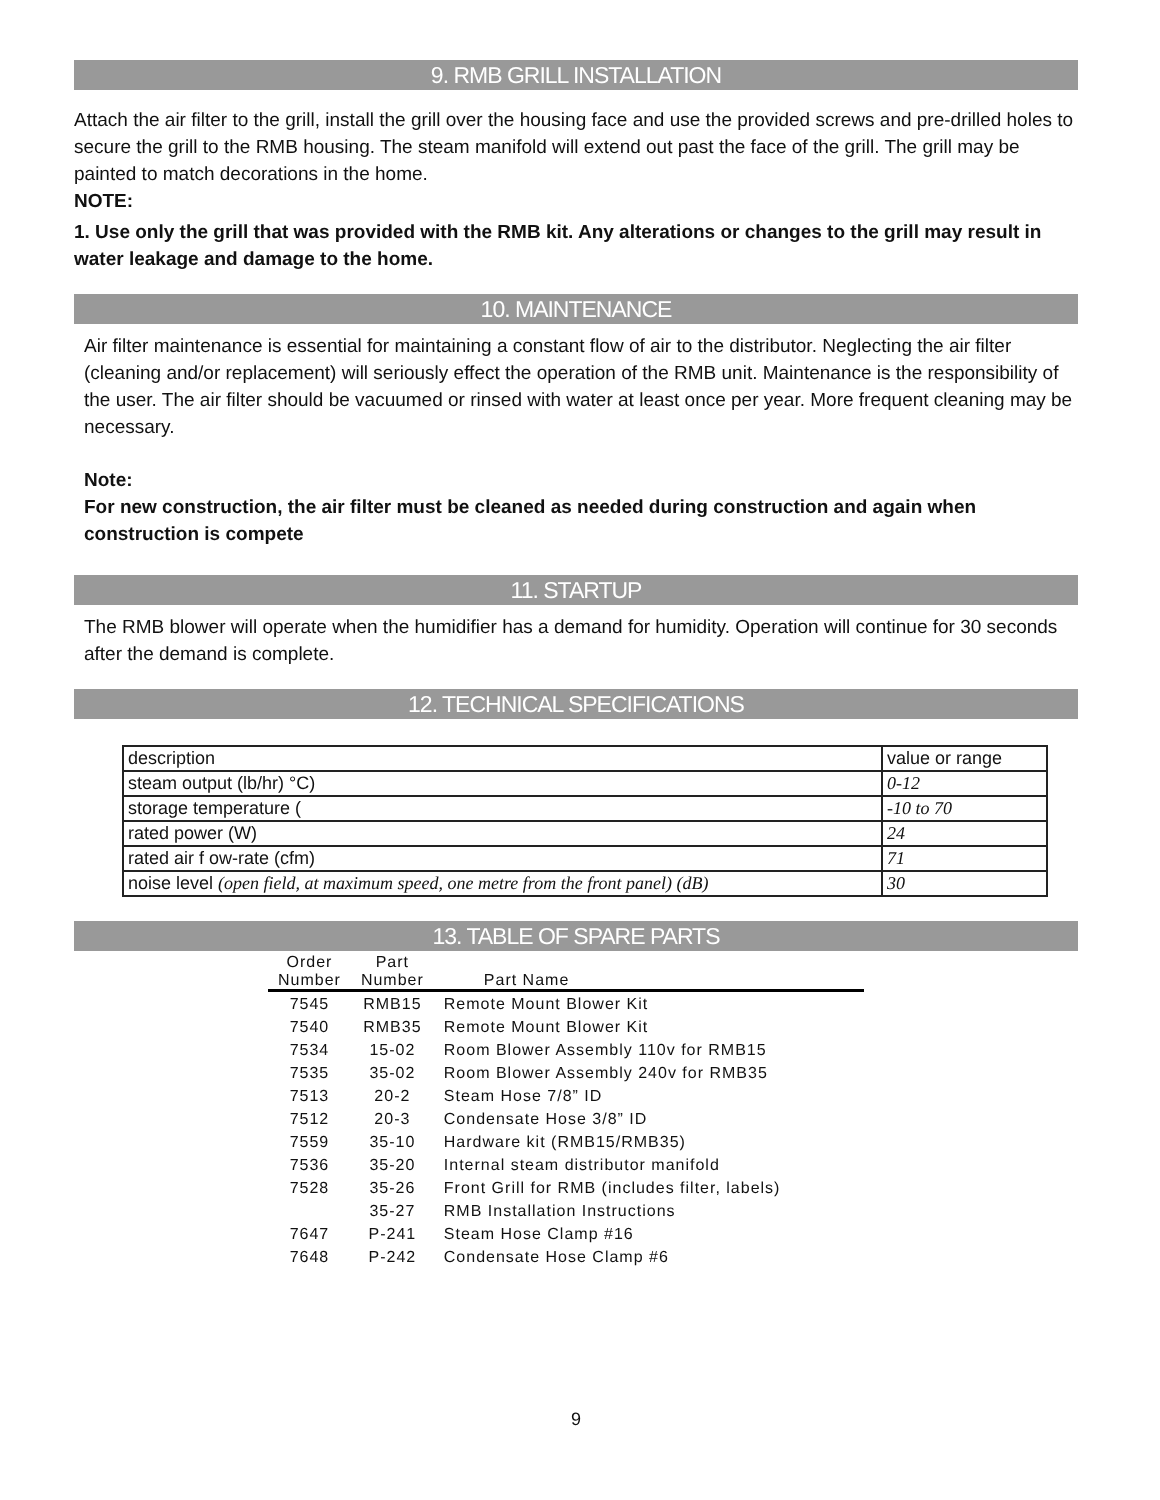9. RMB GRILL INSTALLATION
Attach the air filter to the grill, install the grill over the housing face and use the provided screws and pre-drilled holes to secure the grill to the RMB housing. The steam manifold will extend out past the face of the grill. The grill may be painted to match decorations in the home.
NOTE:
1. Use only the grill that was provided with the RMB kit. Any alterations or changes to the grill may result in water leakage and damage to the home.
10. MAINTENANCE
Air filter maintenance is essential for maintaining a constant flow of air to the distributor. Neglecting the air filter (cleaning and/or replacement) will seriously effect the operation of the RMB unit. Maintenance is the responsibility of the user. The air filter should be vacuumed or rinsed with water at least once per year. More frequent cleaning may be necessary.
Note:
For new construction, the air filter must be cleaned as needed during construction and again when construction is compete
11. STARTUP
The RMB blower will operate when the humidifier has a demand for humidity. Operation will continue for 30 seconds after the demand is complete.
12. TECHNICAL SPECIFICATIONS
| description | value or range |
| steam output (lb/hr) °C) | 0-12 |
| storage temperature ( | -10 to 70 |
| rated power (W) | 24 |
| rated air f ow-rate (cfm) | 71 |
| noise level (open field, at maximum speed, one metre from the front panel) (dB) | 30 |
13. TABLE OF SPARE PARTS
| Order Number | Part Number | Part Name |
| --- | --- | --- |
| 7545 | RMB15 | Remote Mount Blower Kit |
| 7540 | RMB35 | Remote Mount Blower Kit |
| 7534 | 15-02 | Room Blower Assembly 110v for RMB15 |
| 7535 | 35-02 | Room Blower Assembly 240v for RMB35 |
| 7513 | 20-2 | Steam Hose 7/8” ID |
| 7512 | 20-3 | Condensate Hose 3/8” ID |
| 7559 | 35-10 | Hardware kit (RMB15/RMB35) |
| 7536 | 35-20 | Internal steam distributor manifold |
| 7528 | 35-26 | Front Grill for RMB (includes filter, labels) |
| | 35-27 | RMB Installation Instructions |
| 7647 | P-241 | Steam Hose Clamp #16 |
| 7648 | P-242 | Condensate Hose Clamp #6 |
9